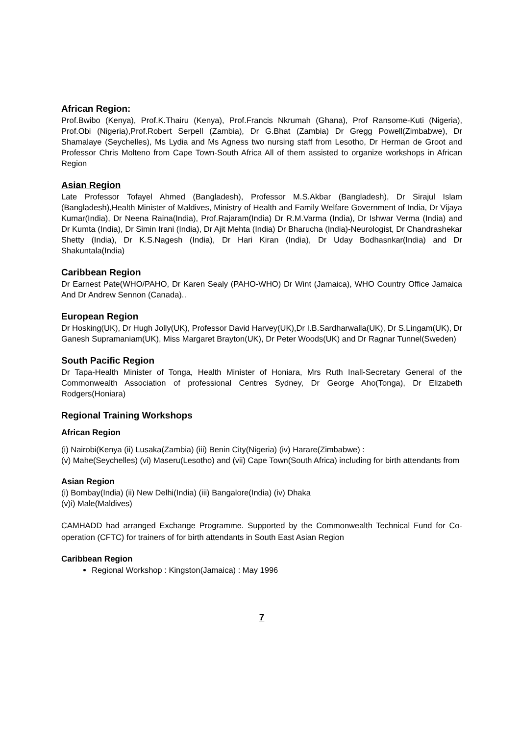African Region:
Prof.Bwibo (Kenya), Prof.K.Thairu (Kenya), Prof.Francis Nkrumah (Ghana), Prof Ransome-Kuti (Nigeria), Prof.Obi (Nigeria),Prof.Robert Serpell (Zambia), Dr G.Bhat (Zambia) Dr Gregg Powell(Zimbabwe), Dr Shamalaye (Seychelles), Ms Lydia and Ms Agness two nursing staff from Lesotho, Dr Herman de Groot and Professor Chris Molteno from Cape Town-South Africa All of them assisted to organize workshops in African Region
Asian Region
Late Professor Tofayel Ahmed (Bangladesh), Professor M.S.Akbar (Bangladesh), Dr Sirajul Islam (Bangladesh),Health Minister of Maldives, Ministry of Health and Family Welfare Government of India, Dr Vijaya Kumar(India), Dr Neena Raina(India), Prof.Rajaram(India) Dr R.M.Varma (India), Dr Ishwar Verma (India) and Dr Kumta (India), Dr Simin Irani (India), Dr Ajit Mehta (India) Dr Bharucha (India)-Neurologist, Dr Chandrashekar Shetty (India), Dr K.S.Nagesh (India), Dr Hari Kiran (India), Dr Uday Bodhasnkar(India) and Dr Shakuntala(India)
Caribbean Region
Dr Earnest Pate(WHO/PAHO, Dr Karen Sealy (PAHO-WHO) Dr Wint (Jamaica), WHO Country Office Jamaica And Dr Andrew Sennon (Canada)..
European Region
Dr Hosking(UK), Dr Hugh Jolly(UK), Professor David Harvey(UK),Dr I.B.Sardharwalla(UK), Dr S.Lingam(UK), Dr Ganesh Supramaniam(UK), Miss Margaret Brayton(UK), Dr Peter Woods(UK) and Dr Ragnar Tunnel(Sweden)
South Pacific Region
Dr Tapa-Health Minister of Tonga, Health Minister of Honiara, Mrs Ruth Inall-Secretary General of the Commonwealth Association of professional Centres Sydney, Dr George Aho(Tonga), Dr Elizabeth Rodgers(Honiara)
Regional Training Workshops
African Region
(i) Nairobi(Kenya (ii) Lusaka(Zambia) (iii) Benin City(Nigeria) (iv) Harare(Zimbabwe) :
(v) Mahe(Seychelles) (vi) Maseru(Lesotho) and (vii) Cape Town(South Africa) including for birth attendants from
Asian Region
(i) Bombay(India) (ii) New Delhi(India) (iii) Bangalore(India) (iv) Dhaka
(v)i) Male(Maldives)
CAMHADD had arranged Exchange Programme. Supported by the Commonwealth Technical Fund for Co-operation (CFTC) for trainers of for birth attendants in South East Asian Region
Caribbean Region
Regional Workshop : Kingston(Jamaica) : May 1996
7